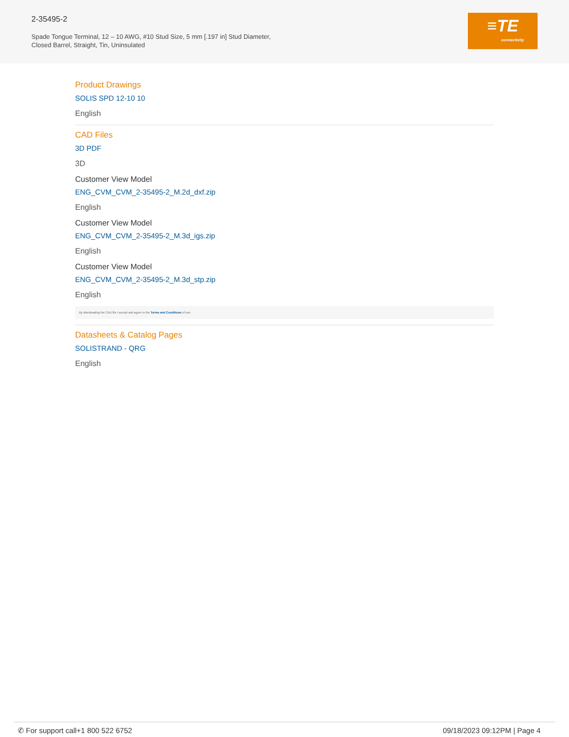2-35495-2
Spade Tongue Terminal, 12 – 10 AWG, #10 Stud Size, 5 mm [.197 in] Stud Diameter,
Closed Barrel, Straight, Tin, Uninsulated
≡TE
connectivity
Product Drawings
SOLIS SPD 12-10 10
English
CAD Files
3D PDF
3D
Customer View Model
ENG_CVM_CVM_2-35495-2_M.2d_dxf.zip
English
Customer View Model
ENG_CVM_CVM_2-35495-2_M.3d_igs.zip
English
Customer View Model
ENG_CVM_CVM_2-35495-2_M.3d_stp.zip
English
By downloading the CAD file I accept and agree to the Terms and Conditions of use.
Datasheets & Catalog Pages
SOLISTRAND - QRG
English
✆ For support call+1 800 522 6752 09/18/2023 09:12PM | Page 4